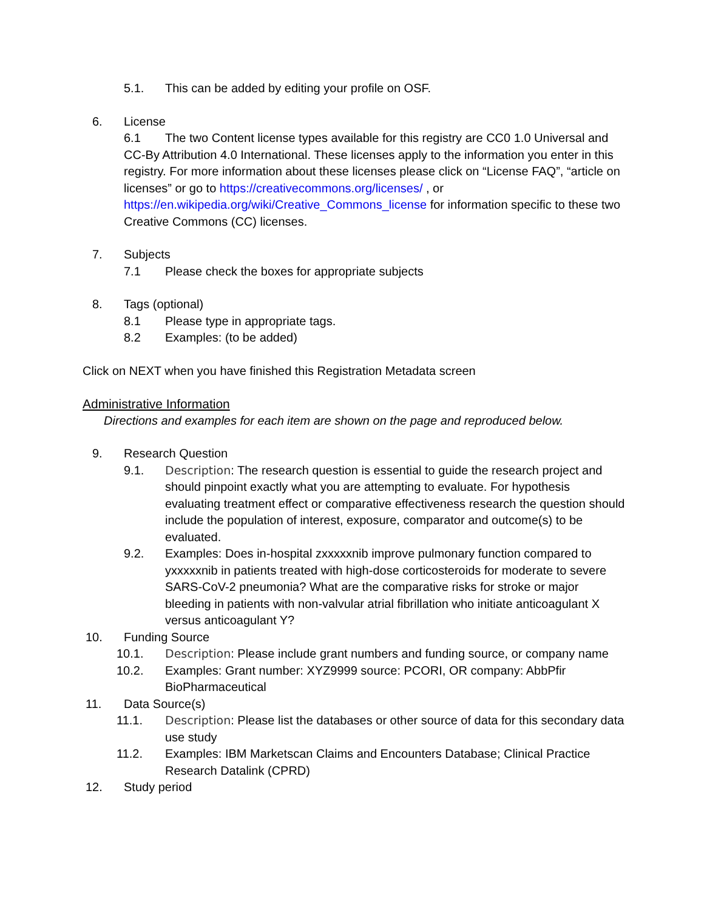5.1. This can be added by editing your profile on OSF.
6. License
6.1 The two Content license types available for this registry are CC0 1.0 Universal and CC-By Attribution 4.0 International. These licenses apply to the information you enter in this registry. For more information about these licenses please click on “License FAQ”, “article on licenses” or go to https://creativecommons.org/licenses/ , or https://en.wikipedia.org/wiki/Creative_Commons_license for information specific to these two Creative Commons (CC) licenses.
7. Subjects
7.1 Please check the boxes for appropriate subjects
8. Tags (optional)
8.1 Please type in appropriate tags.
8.2 Examples: (to be added)
Click on NEXT when you have finished this Registration Metadata screen
Administrative Information
Directions and examples for each item are shown on the page and reproduced below.
9. Research Question
9.1. Description: The research question is essential to guide the research project and should pinpoint exactly what you are attempting to evaluate. For hypothesis evaluating treatment effect or comparative effectiveness research the question should include the population of interest, exposure, comparator and outcome(s) to be evaluated.
9.2. Examples: Does in-hospital zxxxxxnib improve pulmonary function compared to yxxxxxnib in patients treated with high-dose corticosteroids for moderate to severe SARS-CoV-2 pneumonia? What are the comparative risks for stroke or major bleeding in patients with non-valvular atrial fibrillation who initiate anticoagulant X versus anticoagulant Y?
10. Funding Source
10.1. Description: Please include grant numbers and funding source, or company name
10.2. Examples: Grant number: XYZ9999 source: PCORI, OR company: AbbPfir BioPharmaceutical
11. Data Source(s)
11.1. Description: Please list the databases or other source of data for this secondary data use study
11.2. Examples: IBM Marketscan Claims and Encounters Database; Clinical Practice Research Datalink (CPRD)
12. Study period